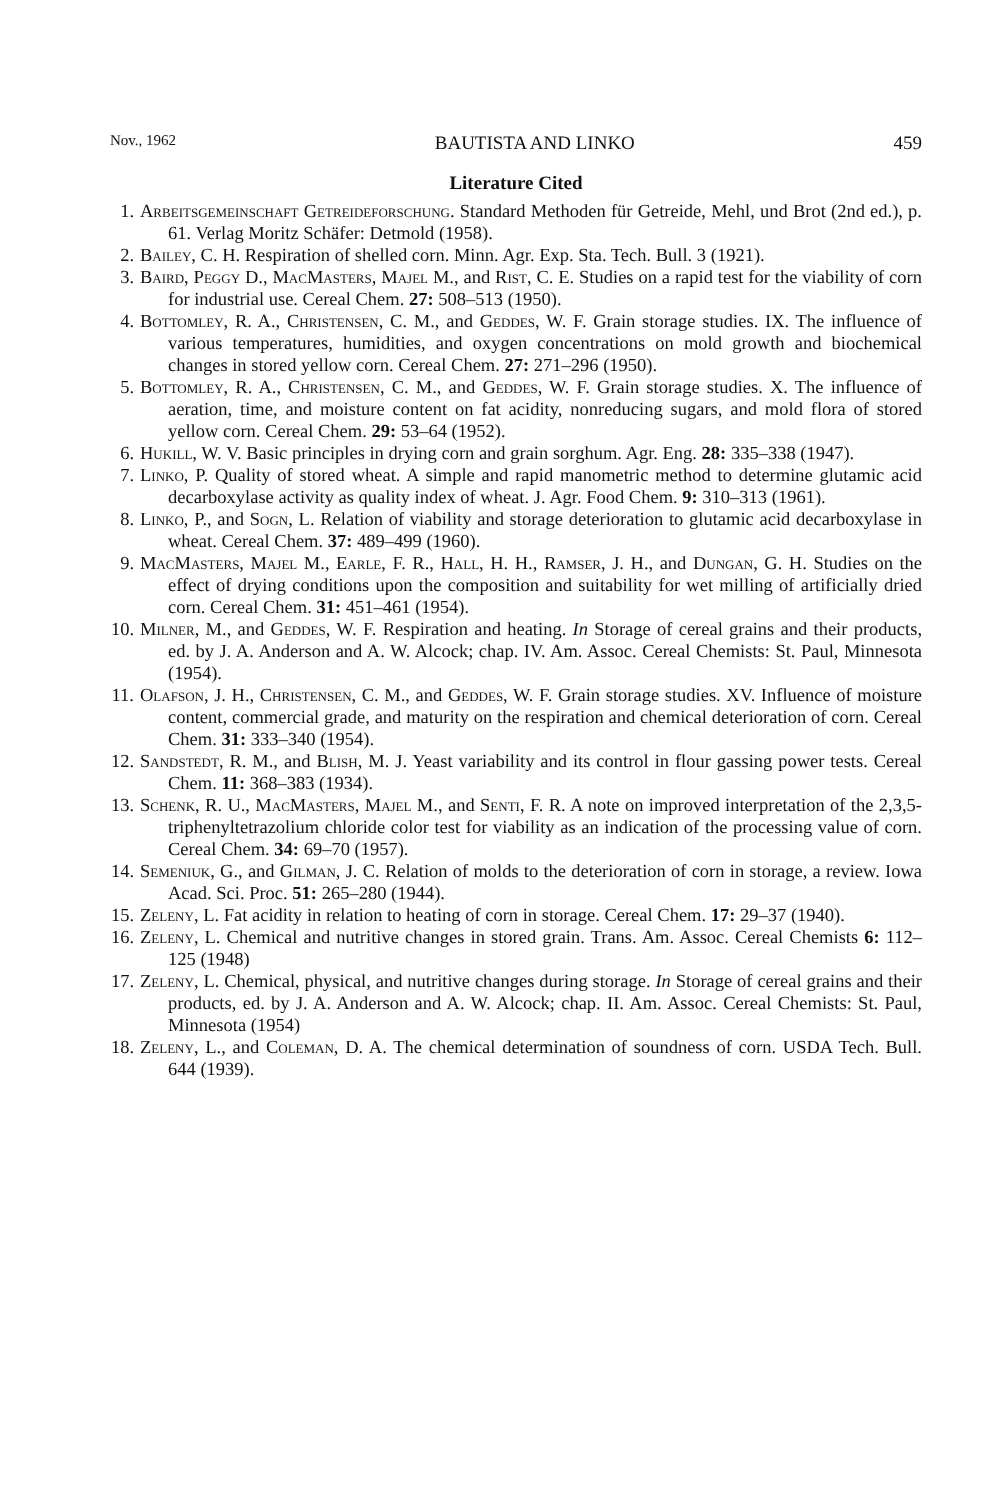Nov., 1962 BAUTISTA AND LINKO 459
Literature Cited
1. Arbeitsgemeinschaft Getreideforschung. Standard Methoden für Getreide, Mehl, und Brot (2nd ed.), p. 61. Verlag Moritz Schäfer: Detmold (1958).
2. Bailey, C. H. Respiration of shelled corn. Minn. Agr. Exp. Sta. Tech. Bull. 3 (1921).
3. Baird, Peggy D., MacMasters, Majel M., and Rist, C. E. Studies on a rapid test for the viability of corn for industrial use. Cereal Chem. 27: 508–513 (1950).
4. Bottomley, R. A., Christensen, C. M., and Geddes, W. F. Grain storage studies. IX. The influence of various temperatures, humidities, and oxygen concentrations on mold growth and biochemical changes in stored yellow corn. Cereal Chem. 27: 271–296 (1950).
5. Bottomley, R. A., Christensen, C. M., and Geddes, W. F. Grain storage studies. X. The influence of aeration, time, and moisture content on fat acidity, nonreducing sugars, and mold flora of stored yellow corn. Cereal Chem. 29: 53–64 (1952).
6. Hukill, W. V. Basic principles in drying corn and grain sorghum. Agr. Eng. 28: 335–338 (1947).
7. Linko, P. Quality of stored wheat. A simple and rapid manometric method to determine glutamic acid decarboxylase activity as quality index of wheat. J. Agr. Food Chem. 9: 310–313 (1961).
8. Linko, P., and Sogn, L. Relation of viability and storage deterioration to glutamic acid decarboxylase in wheat. Cereal Chem. 37: 489–499 (1960).
9. MacMasters, Majel M., Earle, F. R., Hall, H. H., Ramser, J. H., and Dungan, G. H. Studies on the effect of drying conditions upon the composition and suitability for wet milling of artificially dried corn. Cereal Chem. 31: 451–461 (1954).
10. Milner, M., and Geddes, W. F. Respiration and heating. In Storage of cereal grains and their products, ed. by J. A. Anderson and A. W. Alcock; chap. IV. Am. Assoc. Cereal Chemists: St. Paul, Minnesota (1954).
11. Olafson, J. H., Christensen, C. M., and Geddes, W. F. Grain storage studies. XV. Influence of moisture content, commercial grade, and maturity on the respiration and chemical deterioration of corn. Cereal Chem. 31: 333–340 (1954).
12. Sandstedt, R. M., and Blish, M. J. Yeast variability and its control in flour gassing power tests. Cereal Chem. 11: 368–383 (1934).
13. Schenk, R. U., MacMasters, Majel M., and Senti, F. R. A note on improved interpretation of the 2,3,5-triphenyltetrazolium chloride color test for viability as an indication of the processing value of corn. Cereal Chem. 34: 69–70 (1957).
14. Semeniuk, G., and Gilman, J. C. Relation of molds to the deterioration of corn in storage, a review. Iowa Acad. Sci. Proc. 51: 265–280 (1944).
15. Zeleny, L. Fat acidity in relation to heating of corn in storage. Cereal Chem. 17: 29–37 (1940).
16. Zeleny, L. Chemical and nutritive changes in stored grain. Trans. Am. Assoc. Cereal Chemists 6: 112–125 (1948)
17. Zeleny, L. Chemical, physical, and nutritive changes during storage. In Storage of cereal grains and their products, ed. by J. A. Anderson and A. W. Alcock; chap. II. Am. Assoc. Cereal Chemists: St. Paul, Minnesota (1954)
18. Zeleny, L., and Coleman, D. A. The chemical determination of soundness of corn. USDA Tech. Bull. 644 (1939).